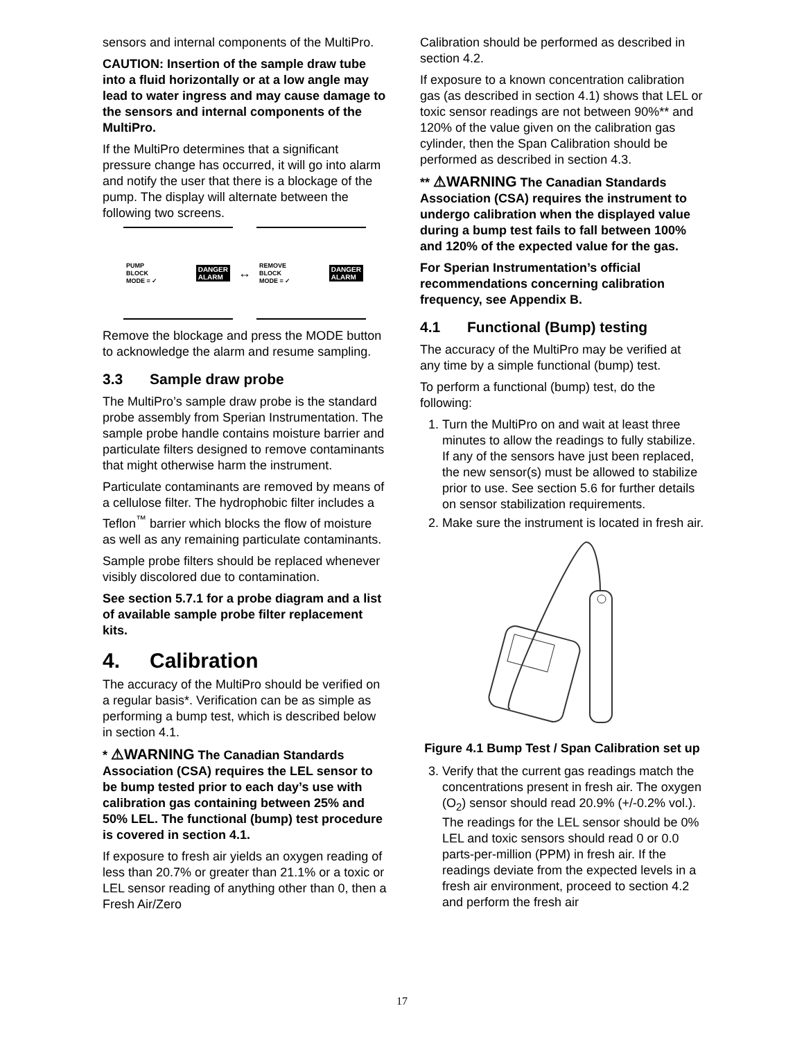sensors and internal components of the MultiPro.
CAUTION: Insertion of the sample draw tube into a fluid horizontally or at a low angle may lead to water ingress and may cause damage to the sensors and internal components of the MultiPro.
If the MultiPro determines that a significant pressure change has occurred, it will go into alarm and notify the user that there is a blockage of the pump. The display will alternate between the following two screens.
PUMP
BLOCK
MODE = ✓ DANGER
ALARM
↔
REMOVE
BLOCK
MODE = ✓ DANGER
ALARM
Remove the blockage and press the MODE button to acknowledge the alarm and resume sampling.
3.3 Sample draw probe
The MultiPro’s sample draw probe is the standard probe assembly from Sperian Instrumentation. The sample probe handle contains moisture barrier and particulate filters designed to remove contaminants that might otherwise harm the instrument.
Particulate contaminants are removed by means of a cellulose filter. The hydrophobic filter includes a Teflon<sup>™</sup> barrier which blocks the flow of moisture as well as any remaining particulate contaminants.
Sample probe filters should be replaced whenever visibly discolored due to contamination.
See section 5.7.1 for a probe diagram and a list of available sample probe filter replacement kits.
4. Calibration
The accuracy of the MultiPro should be verified on a regular basis*. Verification can be as simple as performing a bump test, which is described below in section 4.1.
* ⚠WARNING The Canadian Standards Association (CSA) requires the LEL sensor to be bump tested prior to each day’s use with calibration gas containing between 25% and 50% LEL. The functional (bump) test procedure is covered in section 4.1.
If exposure to fresh air yields an oxygen reading of less than 20.7% or greater than 21.1% or a toxic or LEL sensor reading of anything other than 0, then a Fresh Air/Zero
Calibration should be performed as described in section 4.2.
If exposure to a known concentration calibration gas (as described in section 4.1) shows that LEL or toxic sensor readings are not between 90%** and 120% of the value given on the calibration gas cylinder, then the Span Calibration should be performed as described in section 4.3.
** ⚠WARNING The Canadian Standards Association (CSA) requires the instrument to undergo calibration when the displayed value during a bump test fails to fall between 100% and 120% of the expected value for the gas.
For Sperian Instrumentation’s official recommendations concerning calibration frequency, see Appendix B.
4.1 Functional (Bump) testing
The accuracy of the MultiPro may be verified at any time by a simple functional (bump) test.
To perform a functional (bump) test, do the following:
1. Turn the MultiPro on and wait at least three minutes to allow the readings to fully stabilize. If any of the sensors have just been replaced, the new sensor(s) must be allowed to stabilize prior to use. See section 5.6 for further details on sensor stabilization requirements.
2. Make sure the instrument is located in fresh air.
Figure 4.1 Bump Test / Span Calibration set up
3. Verify that the current gas readings match the concentrations present in fresh air. The oxygen (O<sub>2</sub>) sensor should read 20.9% (+/-0.2% vol.). The readings for the LEL sensor should be 0% LEL and toxic sensors should read 0 or 0.0 parts-per-million (PPM) in fresh air. If the readings deviate from the expected levels in a fresh air environment, proceed to section 4.2 and perform the fresh air
17